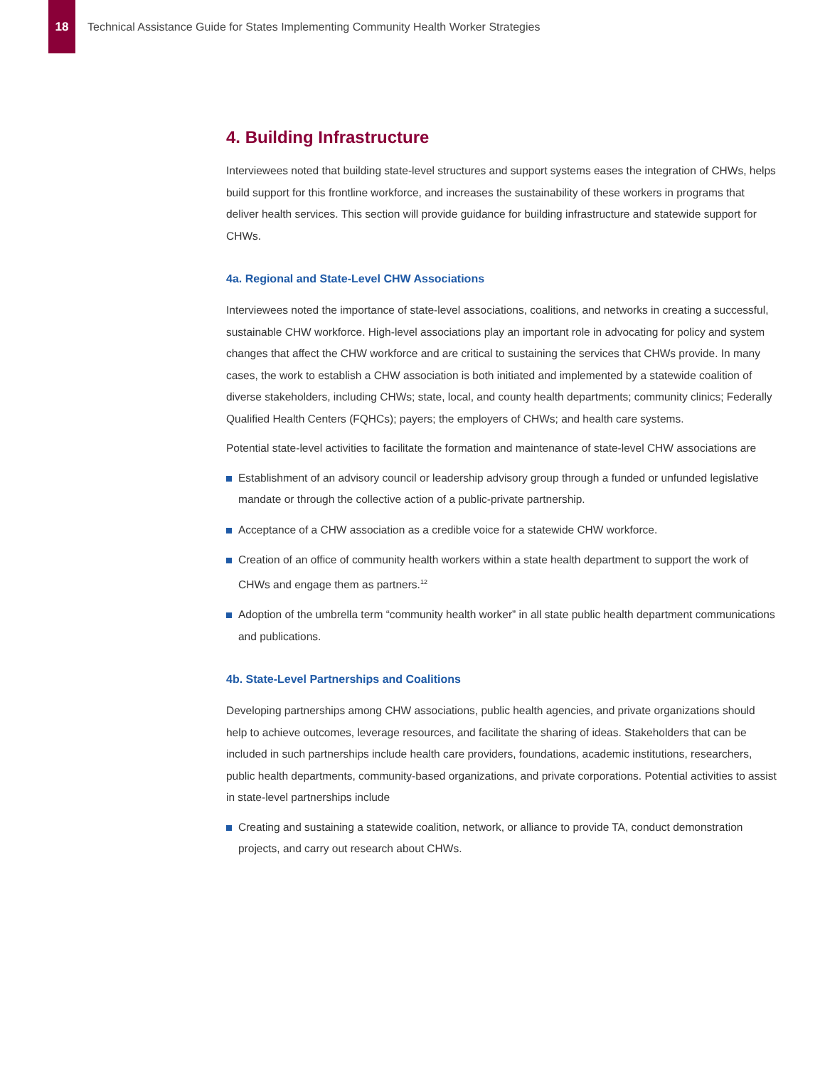18
Technical Assistance Guide for States Implementing Community Health Worker Strategies
4. Building Infrastructure
Interviewees noted that building state-level structures and support systems eases the integration of CHWs, helps build support for this frontline workforce, and increases the sustainability of these workers in programs that deliver health services. This section will provide guidance for building infrastructure and statewide support for CHWs.
4a. Regional and State-Level CHW Associations
Interviewees noted the importance of state-level associations, coalitions, and networks in creating a successful, sustainable CHW workforce. High-level associations play an important role in advocating for policy and system changes that affect the CHW workforce and are critical to sustaining the services that CHWs provide. In many cases, the work to establish a CHW association is both initiated and implemented by a statewide coalition of diverse stakeholders, including CHWs; state, local, and county health departments; community clinics; Federally Qualified Health Centers (FQHCs); payers; the employers of CHWs; and health care systems.
Potential state-level activities to facilitate the formation and maintenance of state-level CHW associations are
Establishment of an advisory council or leadership advisory group through a funded or unfunded legislative mandate or through the collective action of a public-private partnership.
Acceptance of a CHW association as a credible voice for a statewide CHW workforce.
Creation of an office of community health workers within a state health department to support the work of CHWs and engage them as partners.<sup>12</sup>
Adoption of the umbrella term “community health worker” in all state public health department communications and publications.
4b. State-Level Partnerships and Coalitions
Developing partnerships among CHW associations, public health agencies, and private organizations should help to achieve outcomes, leverage resources, and facilitate the sharing of ideas. Stakeholders that can be included in such partnerships include health care providers, foundations, academic institutions, researchers, public health departments, community-based organizations, and private corporations. Potential activities to assist in state-level partnerships include
Creating and sustaining a statewide coalition, network, or alliance to provide TA, conduct demonstration projects, and carry out research about CHWs.